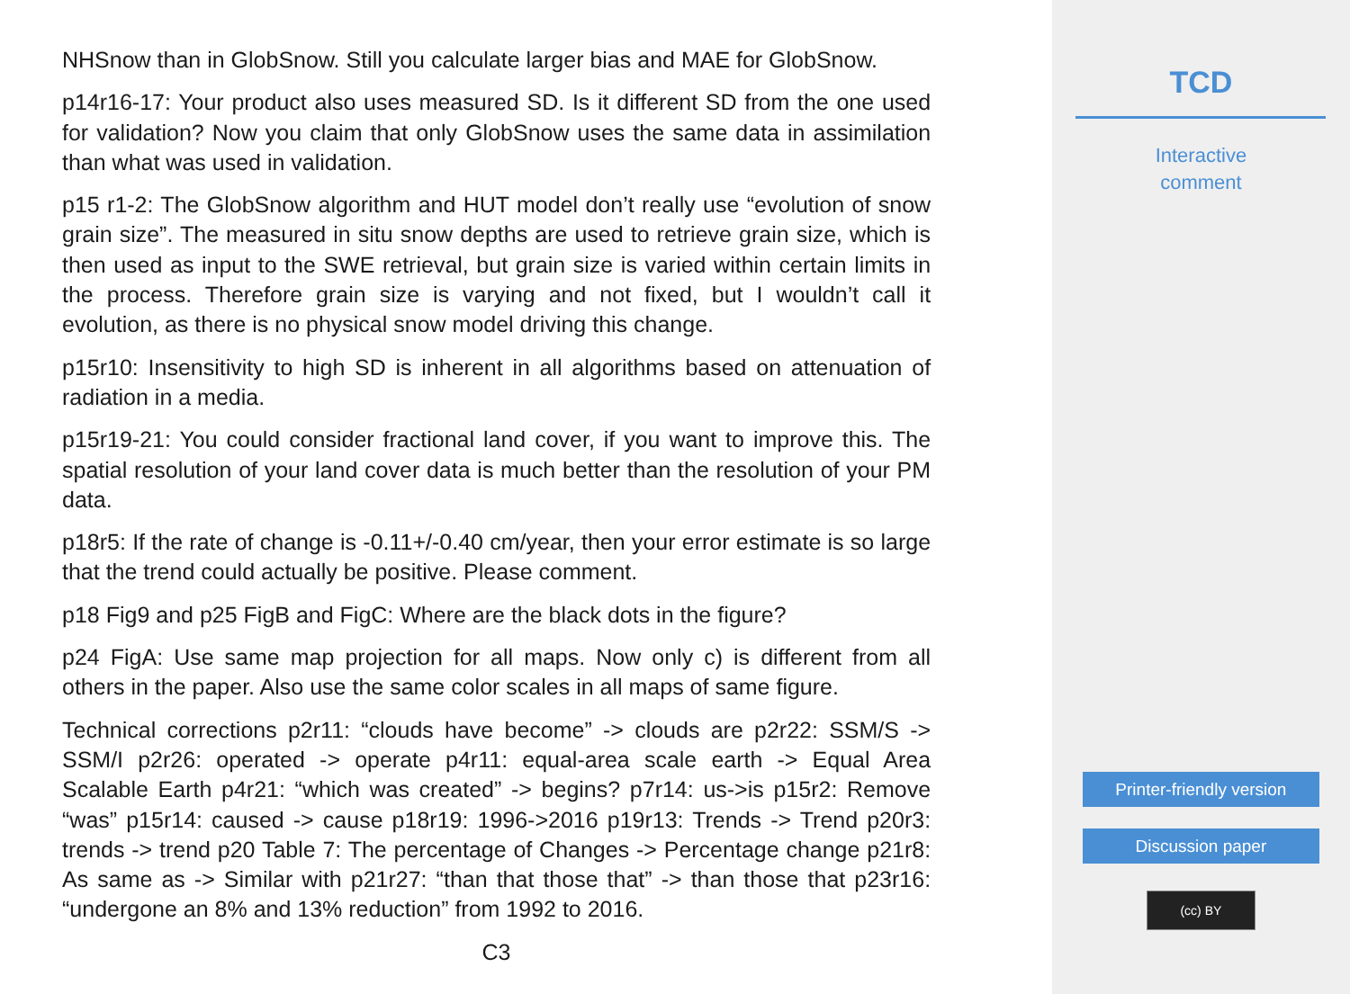NHSnow than in GlobSnow. Still you calculate larger bias and MAE for GlobSnow.
p14r16-17: Your product also uses measured SD. Is it different SD from the one used for validation? Now you claim that only GlobSnow uses the same data in assimilation than what was used in validation.
p15 r1-2: The GlobSnow algorithm and HUT model don’t really use “evolution of snow grain size”. The measured in situ snow depths are used to retrieve grain size, which is then used as input to the SWE retrieval, but grain size is varied within certain limits in the process. Therefore grain size is varying and not fixed, but I wouldn’t call it evolution, as there is no physical snow model driving this change.
p15r10: Insensitivity to high SD is inherent in all algorithms based on attenuation of radiation in a media.
p15r19-21: You could consider fractional land cover, if you want to improve this. The spatial resolution of your land cover data is much better than the resolution of your PM data.
p18r5: If the rate of change is -0.11+/-0.40 cm/year, then your error estimate is so large that the trend could actually be positive. Please comment.
p18 Fig9 and p25 FigB and FigC: Where are the black dots in the figure?
p24 FigA: Use same map projection for all maps. Now only c) is different from all others in the paper. Also use the same color scales in all maps of same figure.
Technical corrections p2r11: “clouds have become” -> clouds are p2r22: SSM/S -> SSM/I p2r26: operated -> operate p4r11: equal-area scale earth -> Equal Area Scalable Earth p4r21: “which was created” -> begins? p7r14: us->is p15r2: Remove “was” p15r14: caused -> cause p18r19: 1996->2016 p19r13: Trends -> Trend p20r3: trends -> trend p20 Table 7: The percentage of Changes -> Percentage change p21r8: As same as -> Similar with p21r27: “than that those that” -> than those that p23r16: “undergone an 8% and 13% reduction” from 1992 to 2016.
C3
TCD
Interactive
comment
Printer-friendly version
Discussion paper
(cc) BY